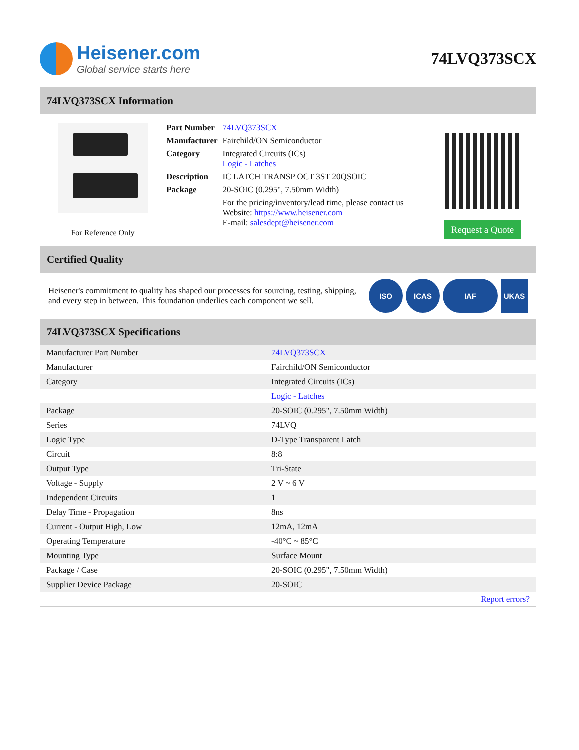Heisener.com
Global service starts here
74LVQ373SCX
74LVQ373SCX Information
For Reference Only
| Part Number | 74LVQ373SCX |
| Manufacturer | Fairchild/ON Semiconductor |
| Category | Integrated Circuits (ICs) Logic - Latches |
| Description | IC LATCH TRANSP OCT 3ST 20QSOIC |
| Package | 20-SOIC (0.295", 7.50mm Width) |
| | For the pricing/inventory/lead time, please contact us Website: https://www.heisener.com E-mail: salesdept@heisener.com |
Request a Quote
Certified Quality
Heisener's commitment to quality has shaped our processes for sourcing, testing, shipping, and every step in between. This foundation underlies each component we sell.
ISO ICAS IAF UKAS
74LVQ373SCX Specifications
| Manufacturer Part Number | 74LVQ373SCX |
| Manufacturer | Fairchild/ON Semiconductor |
| Category | Integrated Circuits (ICs) |
| | Logic - Latches |
| Package | 20-SOIC (0.295", 7.50mm Width) |
| Series | 74LVQ |
| Logic Type | D-Type Transparent Latch |
| Circuit | 8:8 |
| Output Type | Tri-State |
| Voltage - Supply | 2 V ~ 6 V |
| Independent Circuits | 1 |
| Delay Time - Propagation | 8ns |
| Current - Output High, Low | 12mA, 12mA |
| Operating Temperature | -40°C ~ 85°C |
| Mounting Type | Surface Mount |
| Package / Case | 20-SOIC (0.295", 7.50mm Width) |
| Supplier Device Package | 20-SOIC |
| | Report errors? |